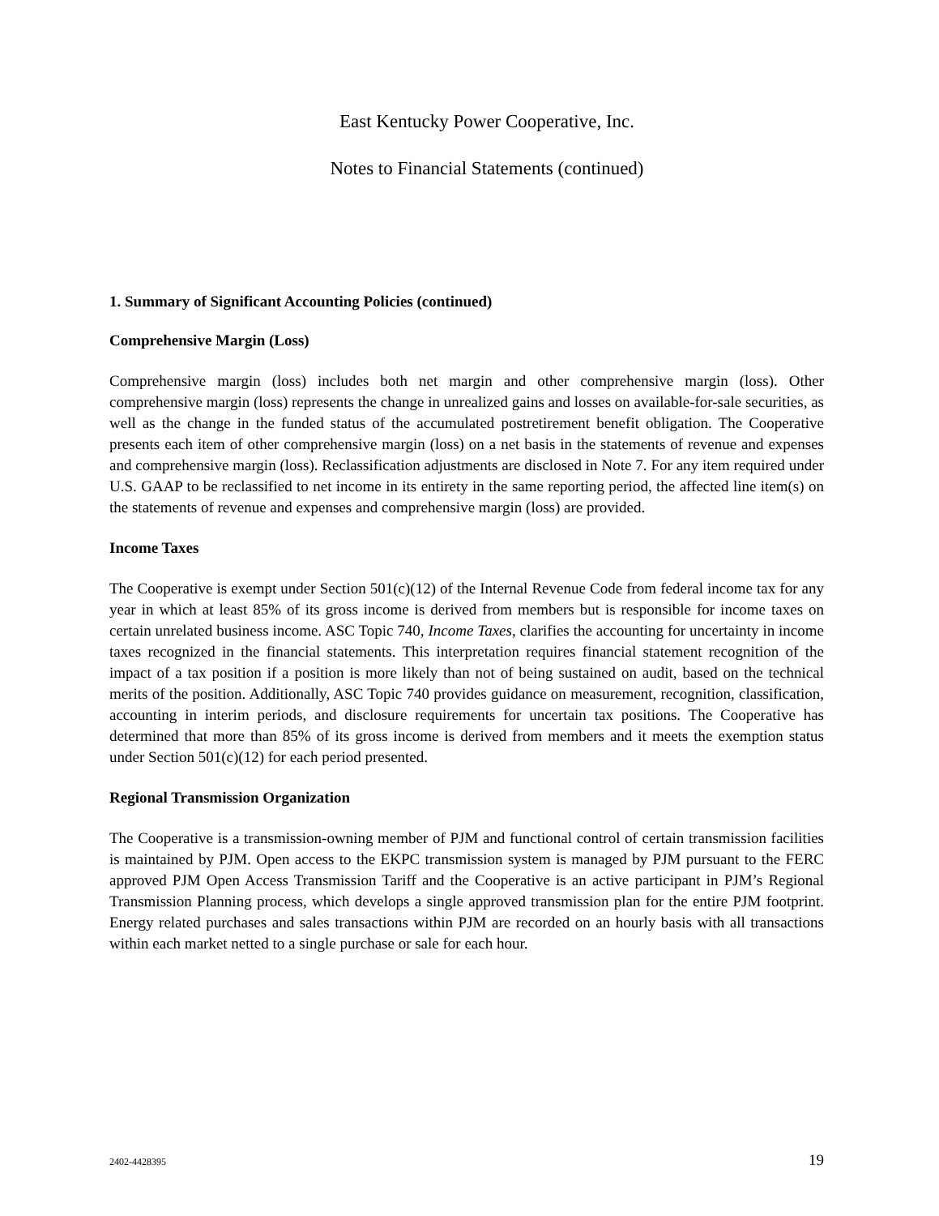East Kentucky Power Cooperative, Inc.
Notes to Financial Statements (continued)
1. Summary of Significant Accounting Policies (continued)
Comprehensive Margin (Loss)
Comprehensive margin (loss) includes both net margin and other comprehensive margin (loss). Other comprehensive margin (loss) represents the change in unrealized gains and losses on available-for-sale securities, as well as the change in the funded status of the accumulated postretirement benefit obligation. The Cooperative presents each item of other comprehensive margin (loss) on a net basis in the statements of revenue and expenses and comprehensive margin (loss). Reclassification adjustments are disclosed in Note 7. For any item required under U.S. GAAP to be reclassified to net income in its entirety in the same reporting period, the affected line item(s) on the statements of revenue and expenses and comprehensive margin (loss) are provided.
Income Taxes
The Cooperative is exempt under Section 501(c)(12) of the Internal Revenue Code from federal income tax for any year in which at least 85% of its gross income is derived from members but is responsible for income taxes on certain unrelated business income. ASC Topic 740, Income Taxes, clarifies the accounting for uncertainty in income taxes recognized in the financial statements. This interpretation requires financial statement recognition of the impact of a tax position if a position is more likely than not of being sustained on audit, based on the technical merits of the position. Additionally, ASC Topic 740 provides guidance on measurement, recognition, classification, accounting in interim periods, and disclosure requirements for uncertain tax positions. The Cooperative has determined that more than 85% of its gross income is derived from members and it meets the exemption status under Section 501(c)(12) for each period presented.
Regional Transmission Organization
The Cooperative is a transmission-owning member of PJM and functional control of certain transmission facilities is maintained by PJM. Open access to the EKPC transmission system is managed by PJM pursuant to the FERC approved PJM Open Access Transmission Tariff and the Cooperative is an active participant in PJM’s Regional Transmission Planning process, which develops a single approved transmission plan for the entire PJM footprint. Energy related purchases and sales transactions within PJM are recorded on an hourly basis with all transactions within each market netted to a single purchase or sale for each hour.
2402-4428395 19